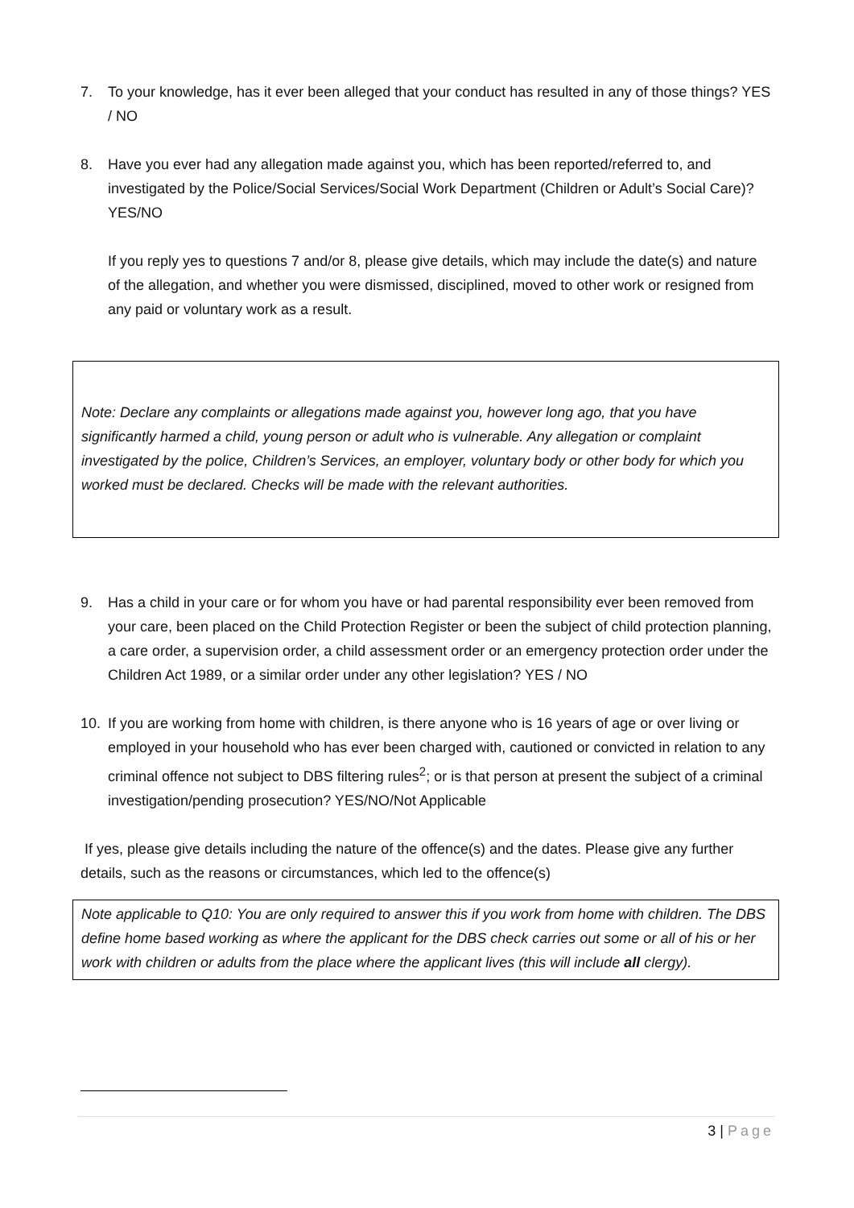7. To your knowledge, has it ever been alleged that your conduct has resulted in any of those things? YES / NO
8. Have you ever had any allegation made against you, which has been reported/referred to, and investigated by the Police/Social Services/Social Work Department (Children or Adult’s Social Care)? YES/NO
If you reply yes to questions 7 and/or 8, please give details, which may include the date(s) and nature of the allegation, and whether you were dismissed, disciplined, moved to other work or resigned from any paid or voluntary work as a result.
Note: Declare any complaints or allegations made against you, however long ago, that you have significantly harmed a child, young person or adult who is vulnerable. Any allegation or complaint investigated by the police, Children’s Services, an employer, voluntary body or other body for which you worked must be declared. Checks will be made with the relevant authorities.
9. Has a child in your care or for whom you have or had parental responsibility ever been removed from your care, been placed on the Child Protection Register or been the subject of child protection planning, a care order, a supervision order, a child assessment order or an emergency protection order under the Children Act 1989, or a similar order under any other legislation? YES / NO
10. If you are working from home with children, is there anyone who is 16 years of age or over living or employed in your household who has ever been charged with, cautioned or convicted in relation to any criminal offence not subject to DBS filtering rules<sup>2</sup>; or is that person at present the subject of a criminal investigation/pending prosecution? YES/NO/Not Applicable
If yes, please give details including the nature of the offence(s) and the dates. Please give any further details, such as the reasons or circumstances, which led to the offence(s)
Note applicable to Q10: You are only required to answer this if you work from home with children. The DBS define home based working as where the applicant for the DBS check carries out some or all of his or her work with children or adults from the place where the applicant lives (this will include all clergy).
3 | Page